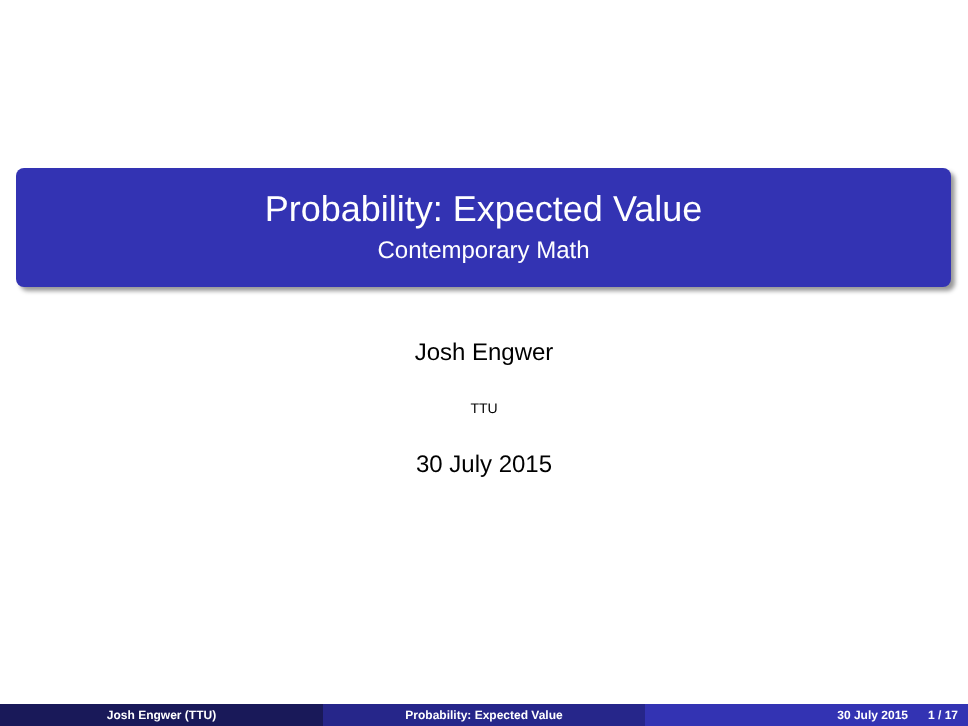Probability: Expected Value
Contemporary Math
Josh Engwer
TTU
30 July 2015
Josh Engwer (TTU) Probability: Expected Value 30 July 2015 1 / 17